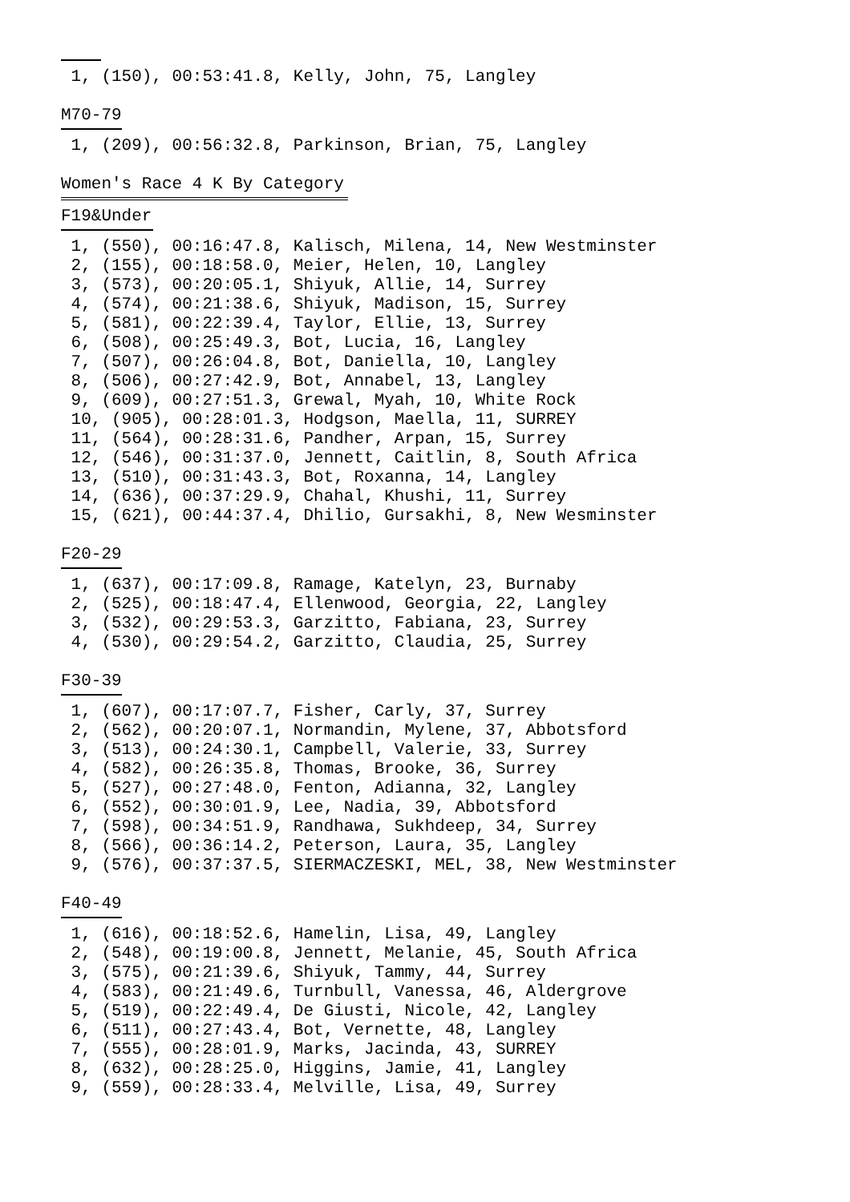1, (150), 00:53:41.8, Kelly, John, 75, Langley
M70-79
 1, (209), 00:56:32.8, Parkinson, Brian, 75, Langley
Women's Race 4 K By Category
F19&Under
 1, (550), 00:16:47.8, Kalisch, Milena, 14, New Westminster
 2, (155), 00:18:58.0, Meier, Helen, 10, Langley
 3, (573), 00:20:05.1, Shiyuk, Allie, 14, Surrey
 4, (574), 00:21:38.6, Shiyuk, Madison, 15, Surrey
 5, (581), 00:22:39.4, Taylor, Ellie, 13, Surrey
 6, (508), 00:25:49.3, Bot, Lucia, 16, Langley
 7, (507), 00:26:04.8, Bot, Daniella, 10, Langley
 8, (506), 00:27:42.9, Bot, Annabel, 13, Langley
 9, (609), 00:27:51.3, Grewal, Myah, 10, White Rock
 10, (905), 00:28:01.3, Hodgson, Maella, 11, SURREY
 11, (564), 00:28:31.6, Pandher, Arpan, 15, Surrey
 12, (546), 00:31:37.0, Jennett, Caitlin, 8, South Africa
 13, (510), 00:31:43.3, Bot, Roxanna, 14, Langley
 14, (636), 00:37:29.9, Chahal, Khushi, 11, Surrey
 15, (621), 00:44:37.4, Dhilio, Gursakhi, 8, New Wesminster
F20-29
 1, (637), 00:17:09.8, Ramage, Katelyn, 23, Burnaby
 2, (525), 00:18:47.4, Ellenwood, Georgia, 22, Langley
 3, (532), 00:29:53.3, Garzitto, Fabiana, 23, Surrey
 4, (530), 00:29:54.2, Garzitto, Claudia, 25, Surrey
F30-39
 1, (607), 00:17:07.7, Fisher, Carly, 37, Surrey
 2, (562), 00:20:07.1, Normandin, Mylene, 37, Abbotsford
 3, (513), 00:24:30.1, Campbell, Valerie, 33, Surrey
 4, (582), 00:26:35.8, Thomas, Brooke, 36, Surrey
 5, (527), 00:27:48.0, Fenton, Adianna, 32, Langley
 6, (552), 00:30:01.9, Lee, Nadia, 39, Abbotsford
 7, (598), 00:34:51.9, Randhawa, Sukhdeep, 34, Surrey
 8, (566), 00:36:14.2, Peterson, Laura, 35, Langley
 9, (576), 00:37:37.5, SIERMACZESKI, MEL, 38, New Westminster
F40-49
 1, (616), 00:18:52.6, Hamelin, Lisa, 49, Langley
 2, (548), 00:19:00.8, Jennett, Melanie, 45, South Africa
 3, (575), 00:21:39.6, Shiyuk, Tammy, 44, Surrey
 4, (583), 00:21:49.6, Turnbull, Vanessa, 46, Aldergrove
 5, (519), 00:22:49.4, De Giusti, Nicole, 42, Langley
 6, (511), 00:27:43.4, Bot, Vernette, 48, Langley
 7, (555), 00:28:01.9, Marks, Jacinda, 43, SURREY
 8, (632), 00:28:25.0, Higgins, Jamie, 41, Langley
 9, (559), 00:28:33.4, Melville, Lisa, 49, Surrey